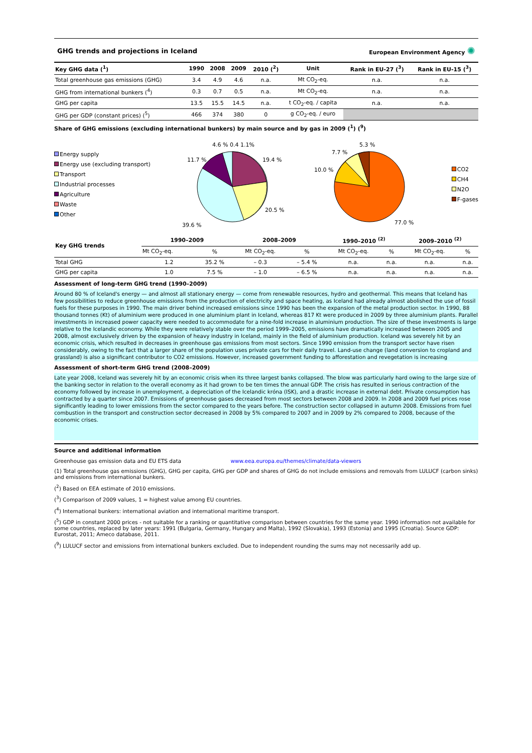GHG trends and projections in Iceland European Environment Agency ✺
| Key GHG data (<sup>1</sup>) | 1990 | 2008 | 2009 | 2010 (<sup>2</sup>) | Unit | Rank in EU-27 (<sup>3</sup>) | Rank in EU-15 (<sup>3</sup>) |
| --- | --- | --- | --- | --- | --- | --- | --- |
| Total greenhouse gas emissions (GHG) | 3.4 | 4.9 | 4.6 | n.a. | Mt CO<sub>2</sub>-eq. | n.a. | n.a. |
| GHG from international bunkers (<sup>4</sup>) | 0.3 | 0.7 | 0.5 | n.a. | Mt CO<sub>2</sub>-eq. | n.a. | n.a. |
| GHG per capita | 13.5 | 15.5 | 14.5 | n.a. | t CO<sub>2</sub>-eq. / capita | n.a. | n.a. |
| GHG per GDP (constant prices) (<sup>5</sup>) | 466 | 374 | 380 | 0 | g CO<sub>2</sub>-eq. / euro | | |
Share of GHG emissions (excluding international bunkers) by main source and by gas in 2009 (<sup>1</sup>) (<sup>9</sup>)
Energy supply
Energy use (excluding transport)
Transport
Industrial processes
Agriculture
Waste
Other
4.6 % 0.4 1.1%
19.4 %
20.5 %
39.6 %
11.7 %
77.0 %
10.0 %
7.7 %
5.3 %
CO2
CH4
N2O
F-gases
| Key GHG trends | 1990–2009 | | 2008–2009 | | 1990–2010 <sup>(2)</sup> | | 2009–2010 <sup>(2)</sup> | |
| --- | --- | --- | --- | --- | --- | --- | --- | --- |
| | Mt CO<sub>2</sub>-eq. | % | Mt CO<sub>2</sub>-eq. | % | Mt CO<sub>2</sub>-eq. | % | Mt CO<sub>2</sub>-eq. | % |
| Total GHG | 1.2 | 35.2 % | – 0.3 | – 5.4 % | n.a. | n.a. | n.a. | n.a. |
| GHG per capita | 1.0 | 7.5 % | – 1.0 | – 6.5 % | n.a. | n.a. | n.a. | n.a. |
Assessment of long-term GHG trend (1990–2009)
Around 80 % of Iceland's energy — and almost all stationary energy — come from renewable resources, hydro and geothermal. This means that Iceland has few possibilities to reduce greenhouse emissions from the production of electricity and space heating, as Iceland had already almost abolished the use of fossil fuels for these purposes in 1990. The main driver behind increased emissions since 1990 has been the expansion of the metal production sector. In 1990, 88 thousand tonnes (Kt) of aluminium were produced in one aluminium plant in Iceland, whereas 817 Kt were produced in 2009 by three aluminium plants. Parallel investments in increased power capacity were needed to accommodate for a nine-fold increase in aluminium production. The size of these investments is large relative to the Icelandic economy. While they were relatively stable over the period 1999–2005, emissions have dramatically increased between 2005 and 2008, almost exclusively driven by the expansion of heavy industry in Iceland, mainly in the field of aluminium production. Iceland was severely hit by an economic crisis, which resulted in decreases in greenhouse gas emissions from most sectors. Since 1990 emission from the transport sector have risen considerably, owing to the fact that a larger share of the population uses private cars for their daily travel. Land-use change (land conversion to cropland and grassland) is also a significant contributor to CO2 emissions. However, increased government funding to afforestation and revegetation is increasing
Assessment of short-term GHG trend (2008–2009)
Late year 2008, Iceland was severely hit by an economic crisis when its three largest banks collapsed. The blow was particularly hard owing to the large size of the banking sector in relation to the overall economy as it had grown to be ten times the annual GDP. The crisis has resulted in serious contraction of the economy followed by increase in unemployment, a depreciation of the Icelandic króna (ISK), and a drastic increase in external debt. Private consumption has contracted by a quarter since 2007. Emissions of greenhouse gases decreased from most sectors between 2008 and 2009. In 2008 and 2009 fuel prices rose significantly leading to lower emissions from the sector compared to the years before. The construction sector collapsed in autumn 2008. Emissions from fuel combustion in the transport and construction sector decreased in 2008 by 5% compared to 2007 and in 2009 by 2% compared to 2008, because of the economic crises.
Source and additional information
Greenhouse gas emission data and EU ETS data www.eea.europa.eu/themes/climate/data-viewers
(1) Total greenhouse gas emissions (GHG), GHG per capita, GHG per GDP and shares of GHG do not include emissions and removals from LULUCF (carbon sinks) and emissions from international bunkers.
(<sup>2</sup>) Based on EEA estimate of 2010 emissions.
(<sup>3</sup>) Comparison of 2009 values, 1 = highest value among EU countries.
(<sup>4</sup>) International bunkers: international aviation and international maritime transport.
(<sup>5</sup>) GDP in constant 2000 prices - not suitable for a ranking or quantitative comparison between countries for the same year. 1990 information not available for some countries, replaced by later years: 1991 (Bulgaria, Germany, Hungary and Malta), 1992 (Slovakia), 1993 (Estonia) and 1995 (Croatia). Source GDP: Eurostat, 2011; Ameco database, 2011.
(<sup>9</sup>) LULUCF sector and emissions from international bunkers excluded. Due to independent rounding the sums may not necessarily add up.